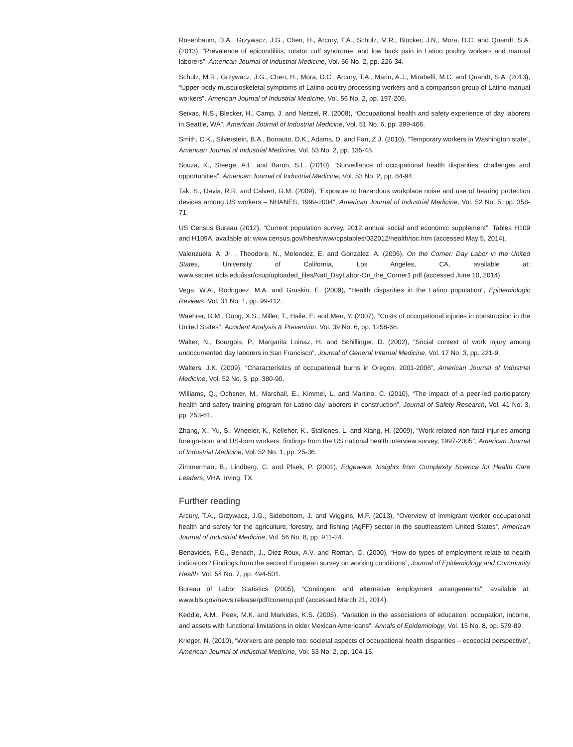Rosenbaum, D.A., Grzywacz, J.G., Chen, H., Arcury, T.A., Schulz, M.R., Blocker, J.N., Mora, D.C. and Quandt, S.A. (2013), “Prevalence of epicondilitis, rotator cuff syndrome, and low back pain in Latino poultry workers and manual laborers”, American Journal of Industrial Medicine, Vol. 56 No. 2, pp. 226-34.
Schulz, M.R., Grzywacz, J.G., Chen, H., Mora, D.C., Arcury, T.A., Marin, A.J., Mirabelli, M.C. and Quandt, S.A. (2013), “Upper-body musculoskeletal symptoms of Latino poultry processing workers and a comparison group of Latino manual workers”, American Journal of Industrial Medicine, Vol. 56 No. 2, pp. 197-205.
Seixas, N.S., Blecker, H., Camp, J. and Neitzel, R. (2008), “Occupational health and safety experience of day laborers in Seattle, WA”, American Journal of Industrial Medicine, Vol. 51 No. 6, pp. 399-406.
Smith, C.K., Silverstein, B.A., Bonauto, D.K., Adams, D. and Fan, Z.J. (2010), “Temporary workers in Washington state”, American Journal of Industrial Medicine, Vol. 53 No. 2, pp. 135-45.
Souza, K., Steege, A.L. and Baron, S.L. (2010), “Surveillance of occupational health disparities: challenges and opportunities”, American Journal of Industrial Medicine, Vol. 53 No. 2, pp. 84-94.
Tak, S., Davis, R.R. and Calvert, G.M. (2009), “Exposure to hazardous workplace noise and use of hearing protection devices among US workers – NHANES, 1999-2004”, American Journal of Industrial Medicine, Vol. 52 No. 5, pp. 358-71.
US Census Bureau (2012), “Current population survey, 2012 annual social and economic supplement”, Tables H109 and H109A, available at: www.census.gov/hhes/www/cpstables/032012/health/toc.htm (accessed May 5, 2014).
Valenzuela, A. Jr, , Theodore, N., Melendez, E. and Gonzalez, A. (2006), On the Corner: Day Labor in the United States, University of California, Los Angeles, CA, available at: www.sscnet.ucla.edu/issr/csup/uploaded_files/Natl_DayLabor-On_the_Corner1.pdf (accessed June 10, 2014).
Vega, W.A., Rodriguez, M.A. and Gruskin, E. (2009), “Health disparities in the Latino population”, Epidemiologic Reviews, Vol. 31 No. 1, pp. 99-112.
Waehrer, G.M., Dong, X.S., Miller, T., Haile, E. and Men, Y. (2007), “Costs of occupational injuries in construction in the United States”, Accident Analysis & Prevention, Vol. 39 No. 6, pp. 1258-66.
Walter, N., Bourgois, P., Margarita Loinaz, H. and Schillinger, D. (2002), “Social context of work injury among undocumented day laborers in San Francisco”, Journal of General Internal Medicine, Vol. 17 No. 3, pp. 221-9.
Walters, J.K. (2009), “Characteristics of occupational burns in Oregon, 2001-2006”, American Journal of Industrial Medicine, Vol. 52 No. 5, pp. 380-90.
Williams, Q., Ochsner, M., Marshall, E., Kimmel, L. and Martino, C. (2010), “The impact of a peer-led participatory health and safety training program for Latino day laborers in construction”, Journal of Safety Research, Vol. 41 No. 3, pp. 253-61.
Zhang, X., Yu, S., Wheeler, K., Kelleher, K., Stallones, L. and Xiang, H. (2009), “Work-related non-fatal injuries among foreign-born and US-born workers: findings from the US national health interview survey, 1997-2005”, American Journal of Industrial Medicine, Vol. 52 No. 1, pp. 25-36.
Zimmerman, B., Lindberg, C. and Plsek, P. (2001), Edgeware: Insights from Complexity Science for Health Care Leaders, VHA, Irving, TX.
Further reading
Arcury, T.A., Grzywacz, J.G., Sidebottom, J. and Wiggins, M.F. (2013), “Overview of immigrant worker occupational health and safety for the agriculture, forestry, and fishing (AgFF) sector in the southeastern United States”, American Journal of Industrial Medicine, Vol. 56 No. 8, pp. 911-24.
Benavides, F.G., Benach, J., Diez-Roux, A.V. and Roman, C. (2000), “How do types of employment relate to health indicators? Findings from the second European survey on working conditions”, Journal of Epidemiology and Community Health, Vol. 54 No. 7, pp. 494-501.
Bureau of Labor Statistics (2005), “Contingent and alternative employment arrangements”, available at: www.bls.gov/news.release/pdf/conemp.pdf (accessed March 21, 2014).
Keddie, A.M., Peek, M.K. and Markides, K.S. (2005), “Variation in the associations of education, occupation, income, and assets with functional limitations in older Mexican Americans”, Annals of Epidemiology, Vol. 15 No. 8, pp. 579-89.
Krieger, N. (2010), “Workers are people too: societal aspects of occupational health disparities – ecosocial perspective”, American Journal of Industrial Medicine, Vol. 53 No. 2, pp. 104-15.